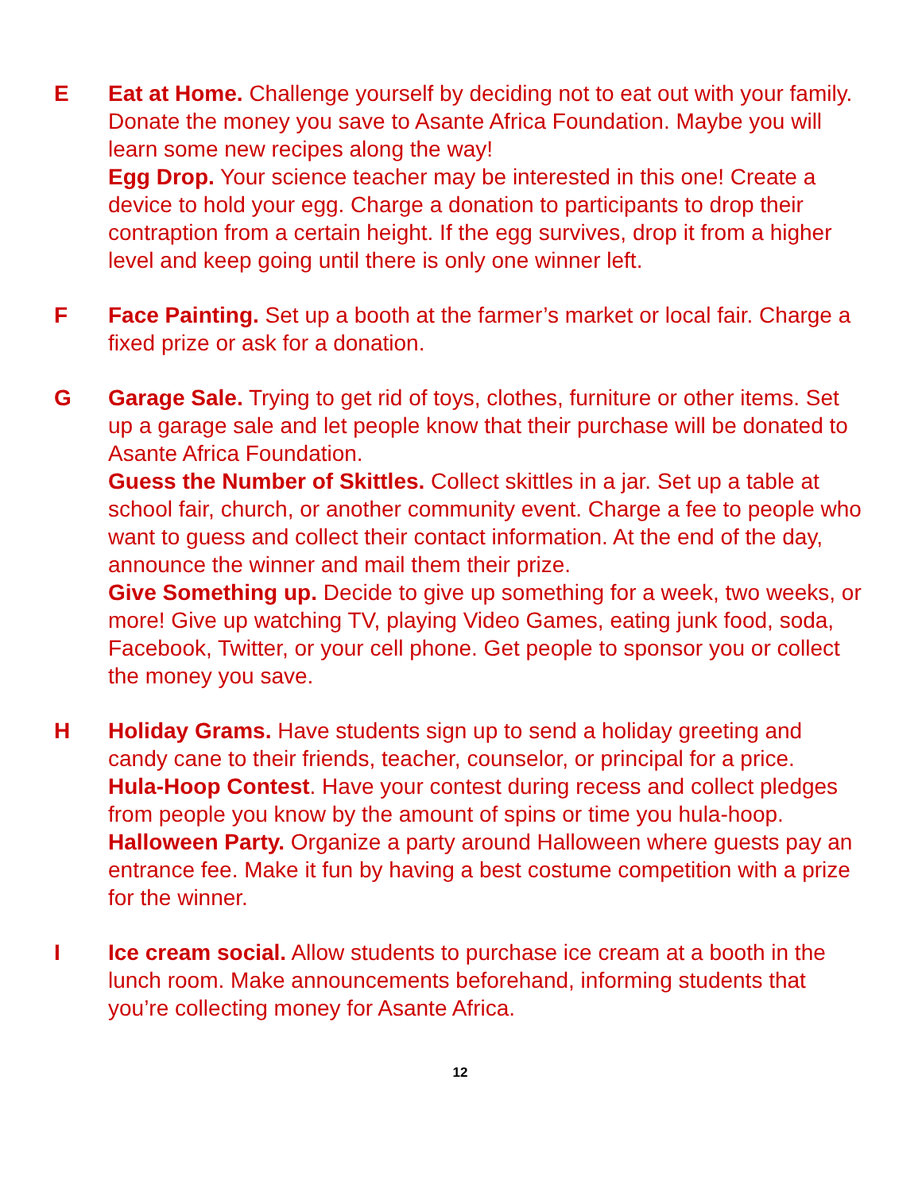E Eat at Home. Challenge yourself by deciding not to eat out with your family. Donate the money you save to Asante Africa Foundation. Maybe you will learn some new recipes along the way!
Egg Drop. Your science teacher may be interested in this one! Create a device to hold your egg. Charge a donation to participants to drop their contraption from a certain height. If the egg survives, drop it from a higher level and keep going until there is only one winner left.
F Face Painting. Set up a booth at the farmer’s market or local fair. Charge a fixed prize or ask for a donation.
G Garage Sale. Trying to get rid of toys, clothes, furniture or other items. Set up a garage sale and let people know that their purchase will be donated to Asante Africa Foundation.
Guess the Number of Skittles. Collect skittles in a jar. Set up a table at school fair, church, or another community event. Charge a fee to people who want to guess and collect their contact information. At the end of the day, announce the winner and mail them their prize.
Give Something up. Decide to give up something for a week, two weeks, or more! Give up watching TV, playing Video Games, eating junk food, soda, Facebook, Twitter, or your cell phone. Get people to sponsor you or collect the money you save.
H Holiday Grams. Have students sign up to send a holiday greeting and candy cane to their friends, teacher, counselor, or principal for a price.
Hula-Hoop Contest. Have your contest during recess and collect pledges from people you know by the amount of spins or time you hula-hoop.
Halloween Party. Organize a party around Halloween where guests pay an entrance fee. Make it fun by having a best costume competition with a prize for the winner.
I Ice cream social. Allow students to purchase ice cream at a booth in the lunch room. Make announcements beforehand, informing students that you’re collecting money for Asante Africa.
12